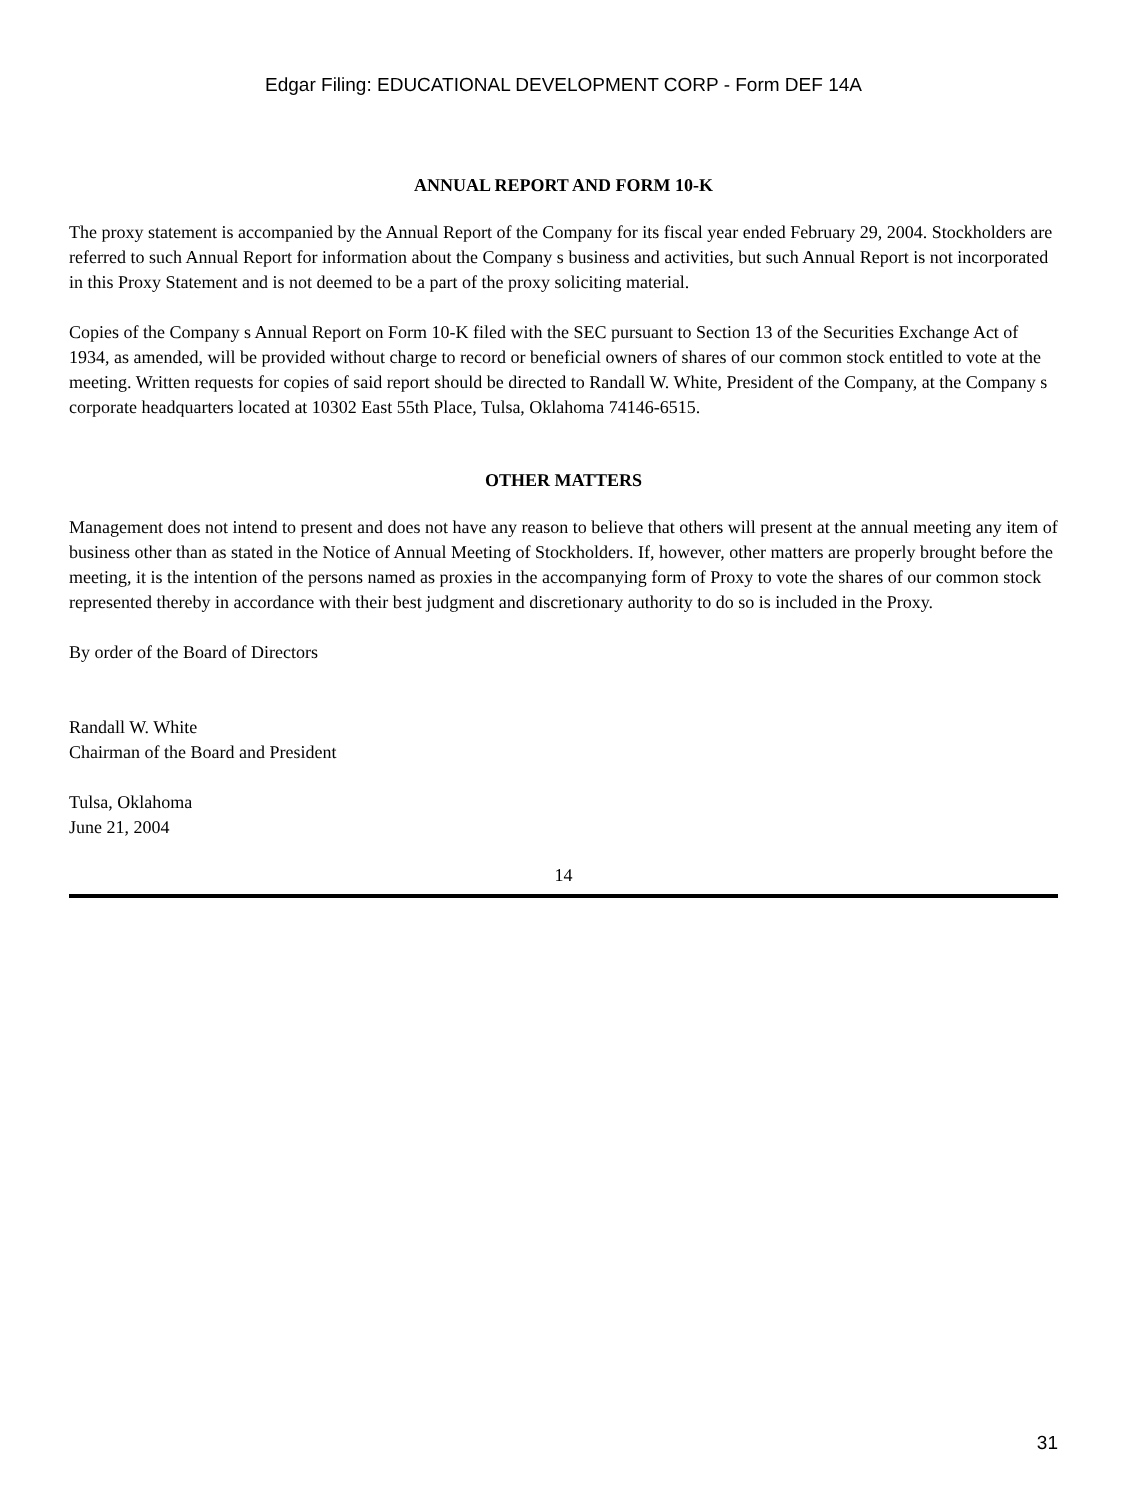Edgar Filing: EDUCATIONAL DEVELOPMENT CORP - Form DEF 14A
ANNUAL REPORT AND FORM 10-K
The proxy statement is accompanied by the Annual Report of the Company for its fiscal year ended February 29, 2004. Stockholders are referred to such Annual Report for information about the Company s business and activities, but such Annual Report is not incorporated in this Proxy Statement and is not deemed to be a part of the proxy soliciting material.
Copies of the Company s Annual Report on Form 10-K filed with the SEC pursuant to Section 13 of the Securities Exchange Act of 1934, as amended, will be provided without charge to record or beneficial owners of shares of our common stock entitled to vote at the meeting. Written requests for copies of said report should be directed to Randall W. White, President of the Company, at the Company s corporate headquarters located at 10302 East 55th Place, Tulsa, Oklahoma 74146-6515.
OTHER MATTERS
Management does not intend to present and does not have any reason to believe that others will present at the annual meeting any item of business other than as stated in the Notice of Annual Meeting of Stockholders. If, however, other matters are properly brought before the meeting, it is the intention of the persons named as proxies in the accompanying form of Proxy to vote the shares of our common stock represented thereby in accordance with their best judgment and discretionary authority to do so is included in the Proxy.
By order of the Board of Directors
Randall W. White
Chairman of the Board and President
Tulsa, Oklahoma
June 21, 2004
14
31